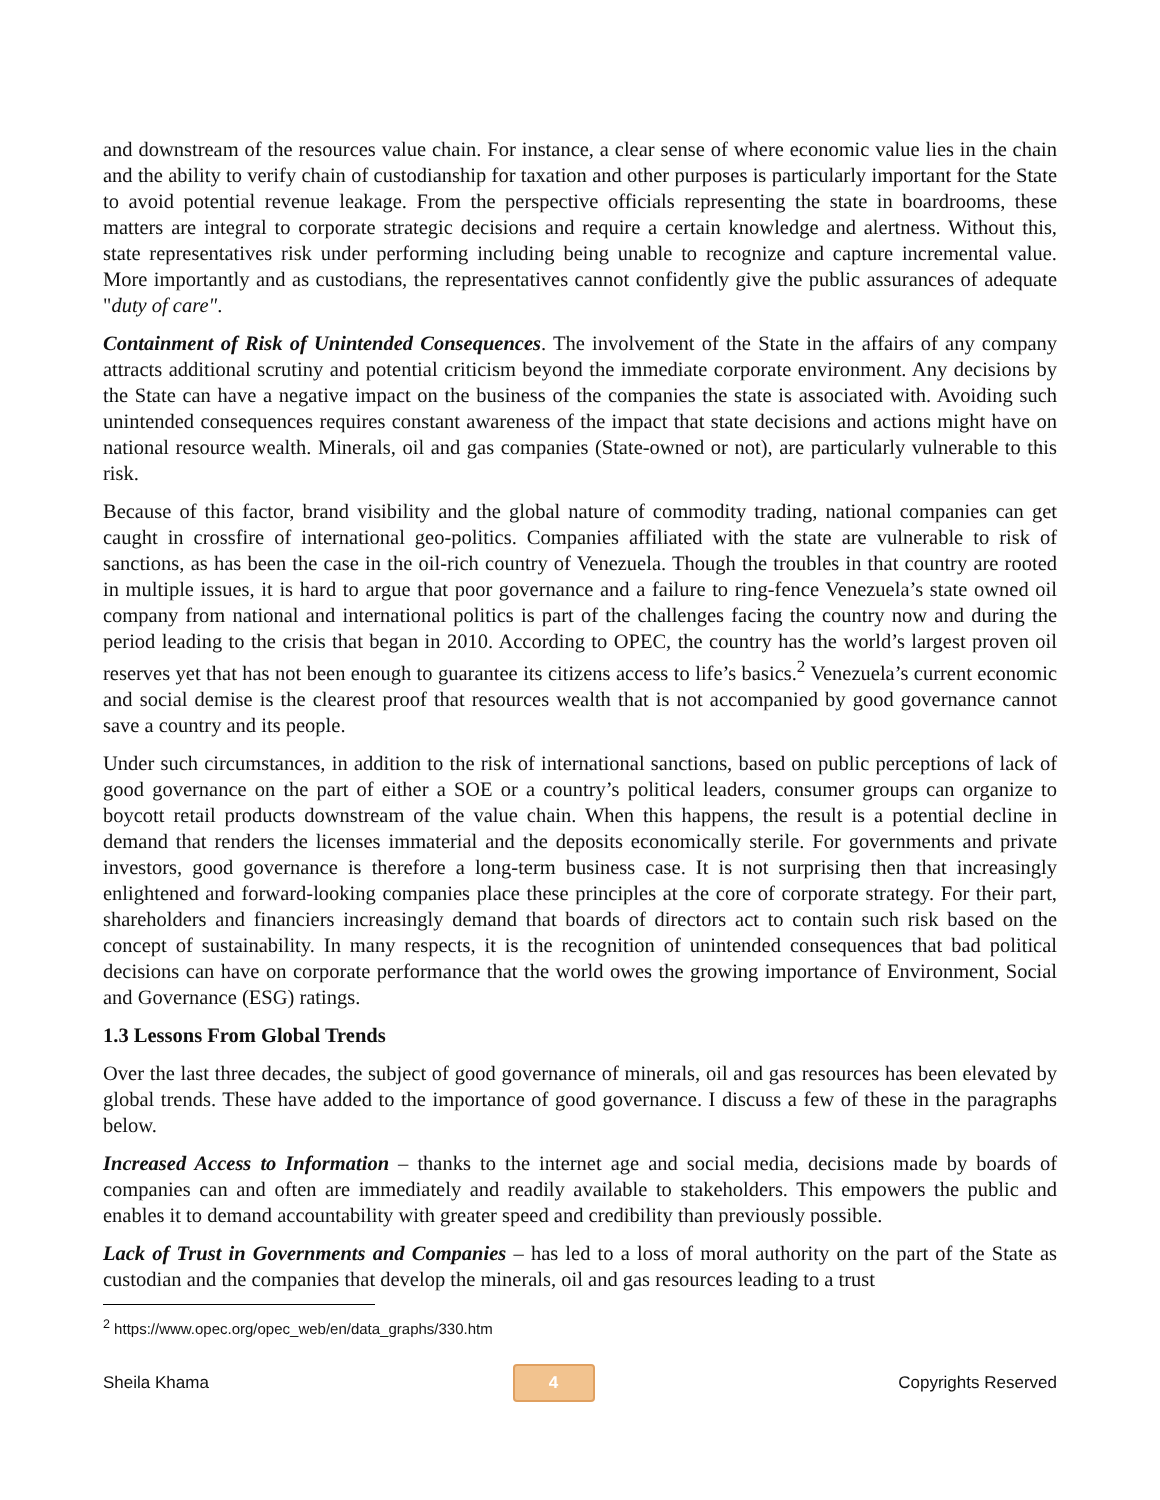and downstream of the resources value chain. For instance, a clear sense of where economic value lies in the chain and the ability to verify chain of custodianship for taxation and other purposes is particularly important for the State to avoid potential revenue leakage. From the perspective officials representing the state in boardrooms, these matters are integral to corporate strategic decisions and require a certain knowledge and alertness. Without this, state representatives risk under performing including being unable to recognize and capture incremental value. More importantly and as custodians, the representatives cannot confidently give the public assurances of adequate "duty of care".
Containment of Risk of Unintended Consequences. The involvement of the State in the affairs of any company attracts additional scrutiny and potential criticism beyond the immediate corporate environment. Any decisions by the State can have a negative impact on the business of the companies the state is associated with. Avoiding such unintended consequences requires constant awareness of the impact that state decisions and actions might have on national resource wealth. Minerals, oil and gas companies (State-owned or not), are particularly vulnerable to this risk.
Because of this factor, brand visibility and the global nature of commodity trading, national companies can get caught in crossfire of international geo-politics. Companies affiliated with the state are vulnerable to risk of sanctions, as has been the case in the oil-rich country of Venezuela. Though the troubles in that country are rooted in multiple issues, it is hard to argue that poor governance and a failure to ring-fence Venezuela’s state owned oil company from national and international politics is part of the challenges facing the country now and during the period leading to the crisis that began in 2010. According to OPEC, the country has the world’s largest proven oil reserves yet that has not been enough to guarantee its citizens access to life’s basics.<sup>2</sup> Venezuela’s current economic and social demise is the clearest proof that resources wealth that is not accompanied by good governance cannot save a country and its people.
Under such circumstances, in addition to the risk of international sanctions, based on public perceptions of lack of good governance on the part of either a SOE or a country’s political leaders, consumer groups can organize to boycott retail products downstream of the value chain. When this happens, the result is a potential decline in demand that renders the licenses immaterial and the deposits economically sterile. For governments and private investors, good governance is therefore a long-term business case. It is not surprising then that increasingly enlightened and forward-looking companies place these principles at the core of corporate strategy. For their part, shareholders and financiers increasingly demand that boards of directors act to contain such risk based on the concept of sustainability. In many respects, it is the recognition of unintended consequences that bad political decisions can have on corporate performance that the world owes the growing importance of Environment, Social and Governance (ESG) ratings.
1.3 Lessons From Global Trends
Over the last three decades, the subject of good governance of minerals, oil and gas resources has been elevated by global trends. These have added to the importance of good governance. I discuss a few of these in the paragraphs below.
Increased Access to Information – thanks to the internet age and social media, decisions made by boards of companies can and often are immediately and readily available to stakeholders. This empowers the public and enables it to demand accountability with greater speed and credibility than previously possible.
Lack of Trust in Governments and Companies – has led to a loss of moral authority on the part of the State as custodian and the companies that develop the minerals, oil and gas resources leading to a trust
<sup>2</sup> https://www.opec.org/opec_web/en/data_graphs/330.htm
Sheila Khama 4 Copyrights Reserved